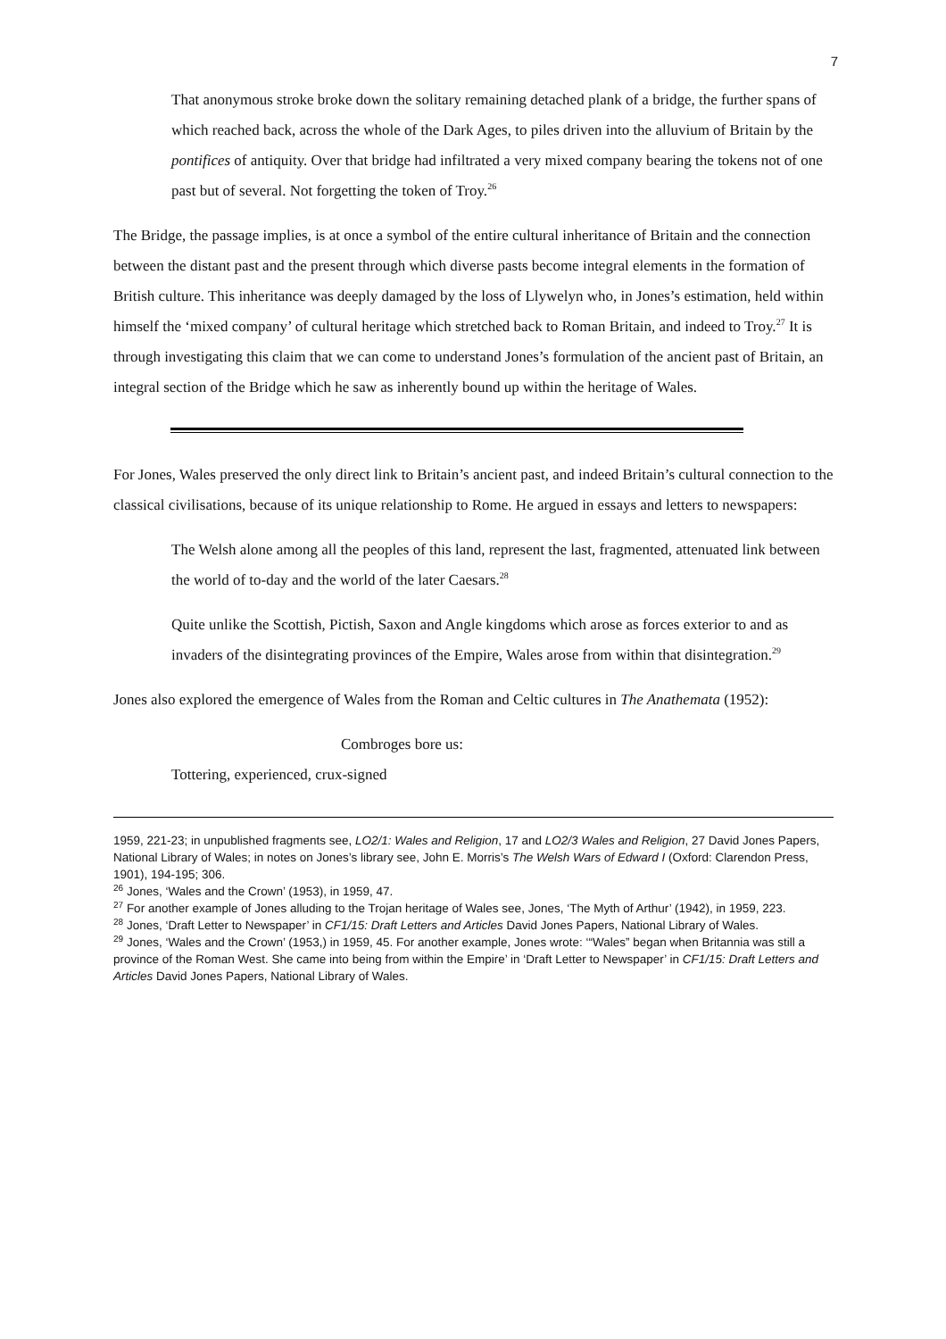7
That anonymous stroke broke down the solitary remaining detached plank of a bridge, the further spans of which reached back, across the whole of the Dark Ages, to piles driven into the alluvium of Britain by the pontifices of antiquity. Over that bridge had infiltrated a very mixed company bearing the tokens not of one past but of several. Not forgetting the token of Troy.<sup>26</sup>
The Bridge, the passage implies, is at once a symbol of the entire cultural inheritance of Britain and the connection between the distant past and the present through which diverse pasts become integral elements in the formation of British culture. This inheritance was deeply damaged by the loss of Llywelyn who, in Jones’s estimation, held within himself the ‘mixed company’ of cultural heritage which stretched back to Roman Britain, and indeed to Troy.<sup>27</sup> It is through investigating this claim that we can come to understand Jones’s formulation of the ancient past of Britain, an integral section of the Bridge which he saw as inherently bound up within the heritage of Wales.
For Jones, Wales preserved the only direct link to Britain’s ancient past, and indeed Britain’s cultural connection to the classical civilisations, because of its unique relationship to Rome. He argued in essays and letters to newspapers:
The Welsh alone among all the peoples of this land, represent the last, fragmented, attenuated link between the world of to-day and the world of the later Caesars.<sup>28</sup>
Quite unlike the Scottish, Pictish, Saxon and Angle kingdoms which arose as forces exterior to and as invaders of the disintegrating provinces of the Empire, Wales arose from within that disintegration.<sup>29</sup>
Jones also explored the emergence of Wales from the Roman and Celtic cultures in The Anathemata (1952):
Combroges bore us:
Tottering, experienced, crux-signed
1959, 221-23; in unpublished fragments see, LO2/1: Wales and Religion, 17 and LO2/3 Wales and Religion, 27 David Jones Papers, National Library of Wales; in notes on Jones’s library see, John E. Morris’s The Welsh Wars of Edward I (Oxford: Clarendon Press, 1901), 194-195; 306.
<sup>26</sup> Jones, ‘Wales and the Crown’ (1953), in 1959, 47.
<sup>27</sup> For another example of Jones alluding to the Trojan heritage of Wales see, Jones, ‘The Myth of Arthur’ (1942), in 1959, 223.
<sup>28</sup> Jones, ‘Draft Letter to Newspaper’ in CF1/15: Draft Letters and Articles David Jones Papers, National Library of Wales.
<sup>29</sup> Jones, ‘Wales and the Crown’ (1953,) in 1959, 45. For another example, Jones wrote: ‘“Wales” began when Britannia was still a province of the Roman West. She came into being from within the Empire’ in ‘Draft Letter to Newspaper’ in CF1/15: Draft Letters and Articles David Jones Papers, National Library of Wales.